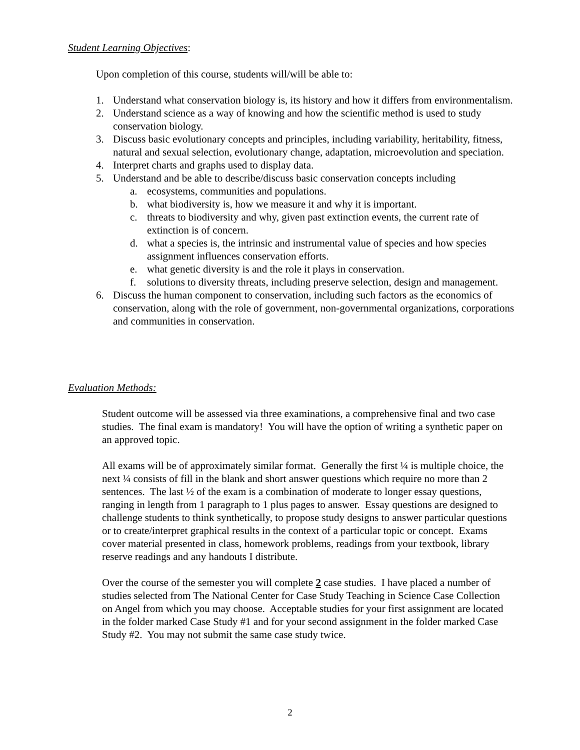Student Learning Objectives:
Upon completion of this course, students will/will be able to:
1. Understand what conservation biology is, its history and how it differs from environmentalism.
2. Understand science as a way of knowing and how the scientific method is used to study conservation biology.
3. Discuss basic evolutionary concepts and principles, including variability, heritability, fitness, natural and sexual selection, evolutionary change, adaptation, microevolution and speciation.
4. Interpret charts and graphs used to display data.
5. Understand and be able to describe/discuss basic conservation concepts including
a. ecosystems, communities and populations.
b. what biodiversity is, how we measure it and why it is important.
c. threats to biodiversity and why, given past extinction events, the current rate of extinction is of concern.
d. what a species is, the intrinsic and instrumental value of species and how species assignment influences conservation efforts.
e. what genetic diversity is and the role it plays in conservation.
f. solutions to diversity threats, including preserve selection, design and management.
6. Discuss the human component to conservation, including such factors as the economics of conservation, along with the role of government, non-governmental organizations, corporations and communities in conservation.
Evaluation Methods:
Student outcome will be assessed via three examinations, a comprehensive final and two case studies. The final exam is mandatory! You will have the option of writing a synthetic paper on an approved topic.
All exams will be of approximately similar format. Generally the first ¼ is multiple choice, the next ¼ consists of fill in the blank and short answer questions which require no more than 2 sentences. The last ½ of the exam is a combination of moderate to longer essay questions, ranging in length from 1 paragraph to 1 plus pages to answer. Essay questions are designed to challenge students to think synthetically, to propose study designs to answer particular questions or to create/interpret graphical results in the context of a particular topic or concept. Exams cover material presented in class, homework problems, readings from your textbook, library reserve readings and any handouts I distribute.
Over the course of the semester you will complete 2 case studies. I have placed a number of studies selected from The National Center for Case Study Teaching in Science Case Collection on Angel from which you may choose. Acceptable studies for your first assignment are located in the folder marked Case Study #1 and for your second assignment in the folder marked Case Study #2. You may not submit the same case study twice.
2